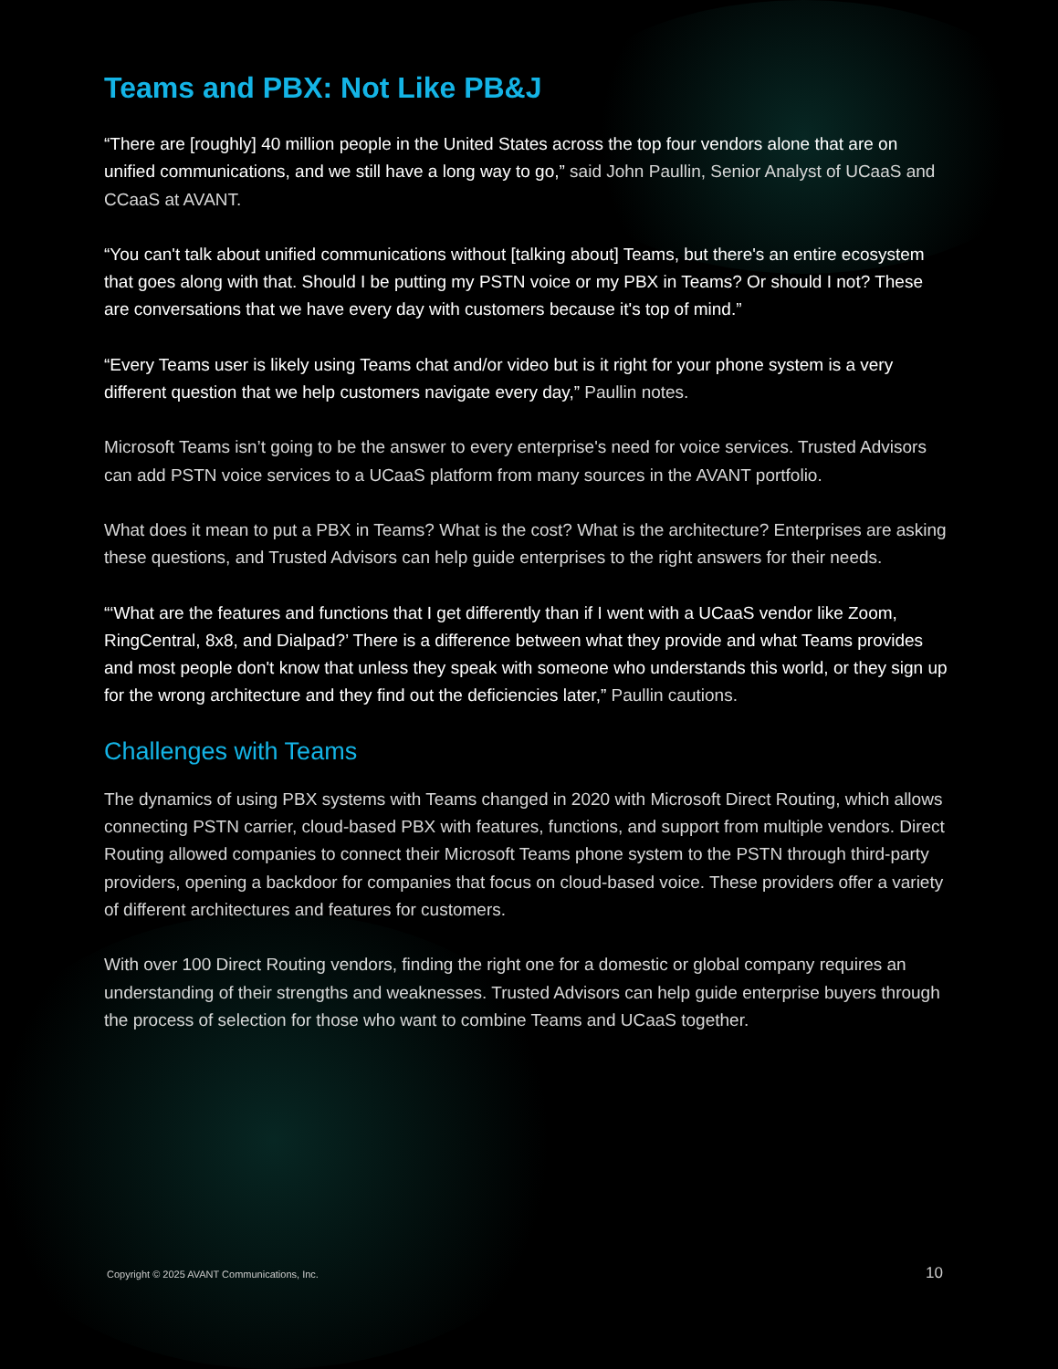Teams and PBX: Not Like PB&J
“There are [roughly] 40 million people in the United States across the top four vendors alone that are on unified communications, and we still have a long way to go,” said John Paullin, Senior Analyst of UCaaS and CCaaS at AVANT.
“You can't talk about unified communications without [talking about] Teams, but there's an entire ecosystem that goes along with that. Should I be putting my PSTN voice or my PBX in Teams? Or should I not? These are conversations that we have every day with customers because it's top of mind.”
“Every Teams user is likely using Teams chat and/or video but is it right for your phone system is a very different question that we help customers navigate every day,” Paullin notes.
Microsoft Teams isn’t going to be the answer to every enterprise's need for voice services. Trusted Advisors can add PSTN voice services to a UCaaS platform from many sources in the AVANT portfolio.
What does it mean to put a PBX in Teams? What is the cost? What is the architecture? Enterprises are asking these questions, and Trusted Advisors can help guide enterprises to the right answers for their needs.
“‘What are the features and functions that I get differently than if I went with a UCaaS vendor like Zoom, RingCentral, 8x8, and Dialpad?’ There is a difference between what they provide and what Teams provides and most people don't know that unless they speak with someone who understands this world, or they sign up for the wrong architecture and they find out the deficiencies later,” Paullin cautions.
Challenges with Teams
The dynamics of using PBX systems with Teams changed in 2020 with Microsoft Direct Routing, which allows connecting PSTN carrier, cloud-based PBX with features, functions, and support from multiple vendors. Direct Routing allowed companies to connect their Microsoft Teams phone system to the PSTN through third-party providers, opening a backdoor for companies that focus on cloud-based voice. These providers offer a variety of different architectures and features for customers.
With over 100 Direct Routing vendors, finding the right one for a domestic or global company requires an understanding of their strengths and weaknesses. Trusted Advisors can help guide enterprise buyers through the process of selection for those who want to combine Teams and UCaaS together.
Copyright © 2025 AVANT Communications, Inc. 10